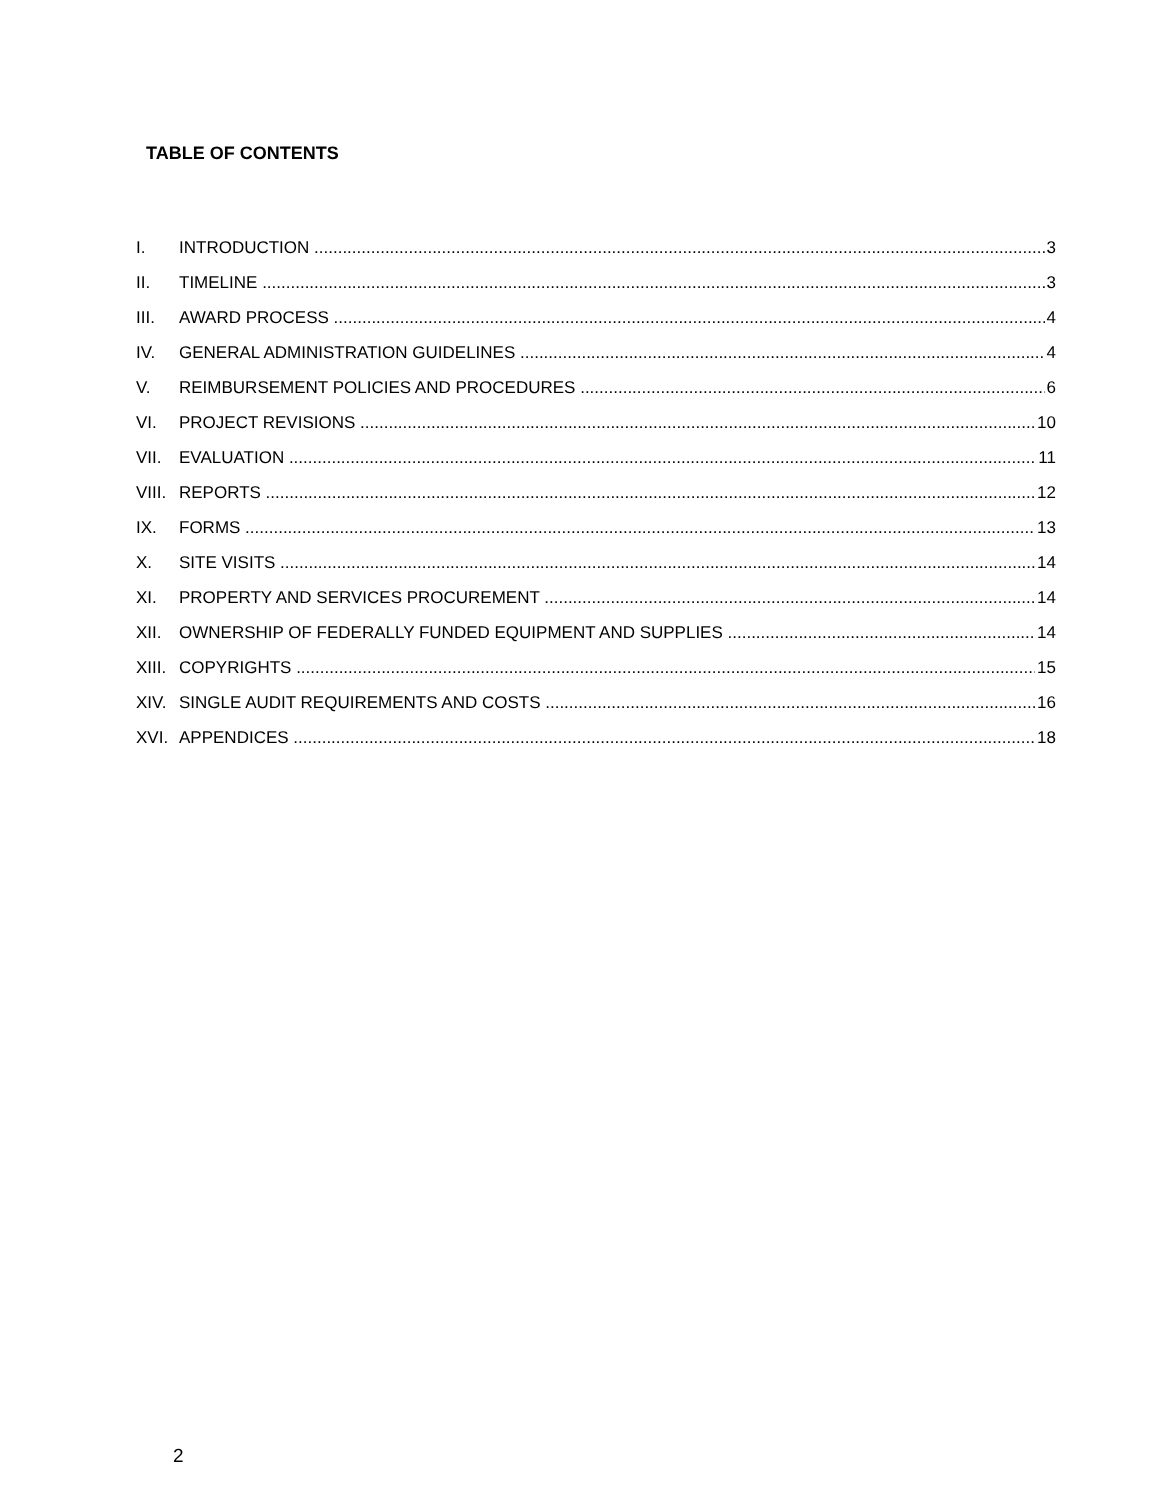TABLE OF CONTENTS
I. INTRODUCTION 3
II. TIMELINE 3
III. AWARD PROCESS 4
IV. GENERAL ADMINISTRATION GUIDELINES 4
V. REIMBURSEMENT POLICIES AND PROCEDURES 6
VI. PROJECT REVISIONS 10
VII. EVALUATION 11
VIII. REPORTS 12
IX. FORMS 13
X. SITE VISITS 14
XI. PROPERTY AND SERVICES PROCUREMENT 14
XII. OWNERSHIP OF FEDERALLY FUNDED EQUIPMENT AND SUPPLIES 14
XIII. COPYRIGHTS 15
XIV. SINGLE AUDIT REQUIREMENTS AND COSTS 16
XVI. APPENDICES 18
2